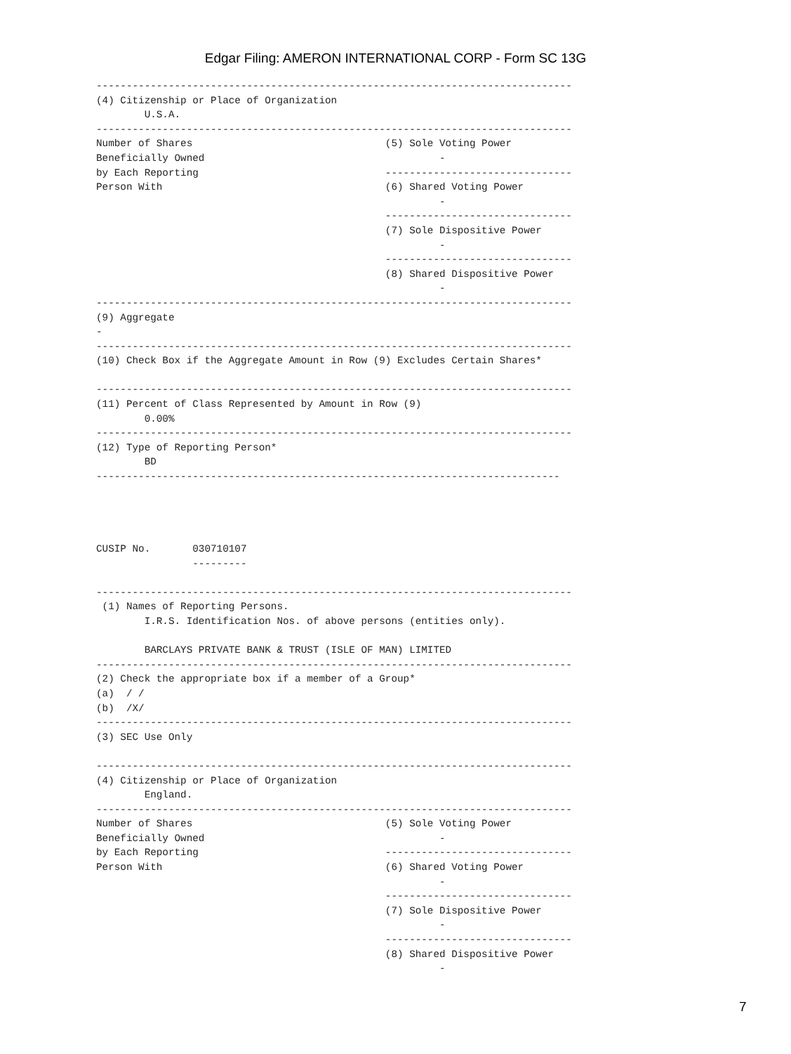Edgar Filing: AMERON INTERNATIONAL CORP - Form SC 13G
-------------------------------------------------------------------------------
(4) Citizenship or Place of Organization
        U.S.A.
-------------------------------------------------------------------------------
Number of Shares                                (5) Sole Voting Power
Beneficially Owned                                       -
by Each Reporting                               -------------------------------
Person With                                     (6) Shared Voting Power
                                                         -
                                                -------------------------------
                                                (7) Sole Dispositive Power
                                                         -
                                                -------------------------------
                                                (8) Shared Dispositive Power
                                                         -
-------------------------------------------------------------------------------
(9) Aggregate
-
-------------------------------------------------------------------------------
(10) Check Box if the Aggregate Amount in Row (9) Excludes Certain Shares*

-------------------------------------------------------------------------------
(11) Percent of Class Represented by Amount in Row (9)
        0.00%
-------------------------------------------------------------------------------
(12) Type of Reporting Person*
        BD
-----------------------------------------------------------------------------




CUSIP No.       030710107
                ---------

-------------------------------------------------------------------------------
 (1) Names of Reporting Persons.
        I.R.S. Identification Nos. of above persons (entities only).

        BARCLAYS PRIVATE BANK & TRUST (ISLE OF MAN) LIMITED
-------------------------------------------------------------------------------
(2) Check the appropriate box if a member of a Group*
(a)  / /
(b)  /X/
-------------------------------------------------------------------------------
(3) SEC Use Only

-------------------------------------------------------------------------------
(4) Citizenship or Place of Organization
        England.
-------------------------------------------------------------------------------
Number of Shares                                (5) Sole Voting Power
Beneficially Owned                                       -
by Each Reporting                               -------------------------------
Person With                                     (6) Shared Voting Power
                                                         -
                                                -------------------------------
                                                (7) Sole Dispositive Power
                                                         -
                                                -------------------------------
                                                (8) Shared Dispositive Power
                                                         -
7